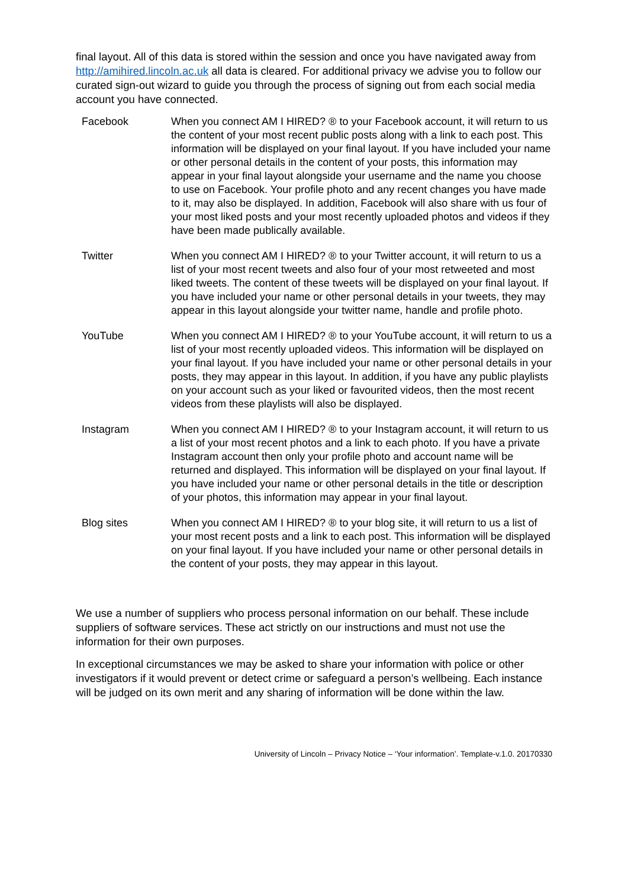final layout. All of this data is stored within the session and once you have navigated away from http://amihired.lincoln.ac.uk all data is cleared. For additional privacy we advise you to follow our curated sign-out wizard to guide you through the process of signing out from each social media account you have connected.
| Facebook | When you connect AM I HIRED? ® to your Facebook account, it will return to us the content of your most recent public posts along with a link to each post. This information will be displayed on your final layout. If you have included your name or other personal details in the content of your posts, this information may appear in your final layout alongside your username and the name you choose to use on Facebook. Your profile photo and any recent changes you have made to it, may also be displayed. In addition, Facebook will also share with us four of your most liked posts and your most recently uploaded photos and videos if they have been made publically available. |
| Twitter | When you connect AM I HIRED? ® to your Twitter account, it will return to us a list of your most recent tweets and also four of your most retweeted and most liked tweets. The content of these tweets will be displayed on your final layout. If you have included your name or other personal details in your tweets, they may appear in this layout alongside your twitter name, handle and profile photo. |
| YouTube | When you connect AM I HIRED? ® to your YouTube account, it will return to us a list of your most recently uploaded videos. This information will be displayed on your final layout. If you have included your name or other personal details in your posts, they may appear in this layout. In addition, if you have any public playlists on your account such as your liked or favourited videos, then the most recent videos from these playlists will also be displayed. |
| Instagram | When you connect AM I HIRED? ® to your Instagram account, it will return to us a list of your most recent photos and a link to each photo. If you have a private Instagram account then only your profile photo and account name will be returned and displayed. This information will be displayed on your final layout. If you have included your name or other personal details in the title or description of your photos, this information may appear in your final layout. |
| Blog sites | When you connect AM I HIRED? ® to your blog site, it will return to us a list of your most recent posts and a link to each post. This information will be displayed on your final layout. If you have included your name or other personal details in the content of your posts, they may appear in this layout. |
We use a number of suppliers who process personal information on our behalf. These include suppliers of software services. These act strictly on our instructions and must not use the information for their own purposes.
In exceptional circumstances we may be asked to share your information with police or other investigators if it would prevent or detect crime or safeguard a person’s wellbeing. Each instance will be judged on its own merit and any sharing of information will be done within the law.
University of Lincoln – Privacy Notice – ‘Your information’. Template-v.1.0. 20170330